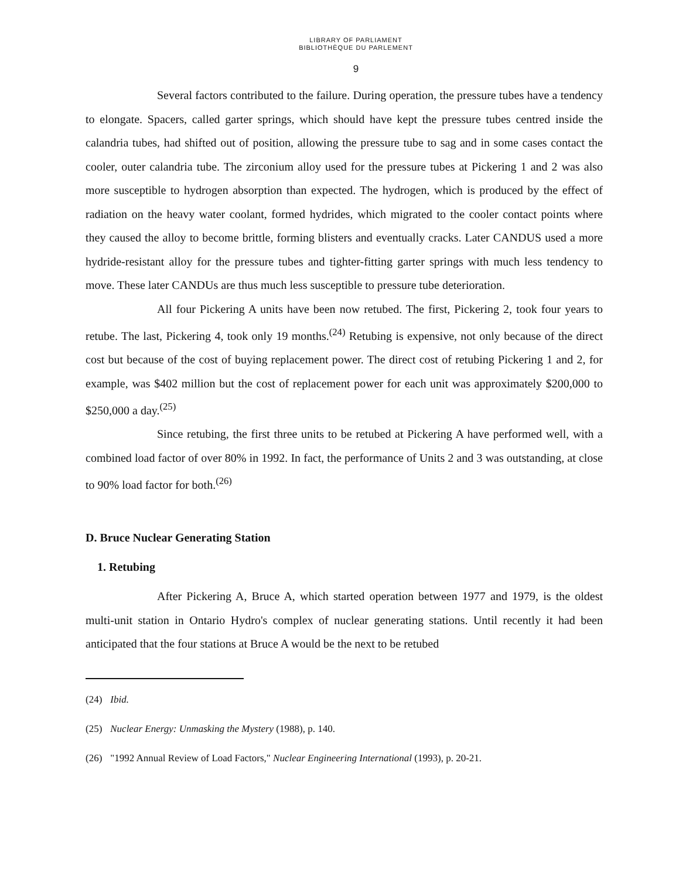LIBRARY OF PARLIAMENT
BIBLIOTHÈQUE DU PARLEMENT
9
Several factors contributed to the failure. During operation, the pressure tubes have a tendency to elongate. Spacers, called garter springs, which should have kept the pressure tubes centred inside the calandria tubes, had shifted out of position, allowing the pressure tube to sag and in some cases contact the cooler, outer calandria tube. The zirconium alloy used for the pressure tubes at Pickering 1 and 2 was also more susceptible to hydrogen absorption than expected. The hydrogen, which is produced by the effect of radiation on the heavy water coolant, formed hydrides, which migrated to the cooler contact points where they caused the alloy to become brittle, forming blisters and eventually cracks. Later CANDUS used a more hydride-resistant alloy for the pressure tubes and tighter-fitting garter springs with much less tendency to move. These later CANDUs are thus much less susceptible to pressure tube deterioration.
All four Pickering A units have been now retubed. The first, Pickering 2, took four years to retube. The last, Pickering 4, took only 19 months.<sup>(24)</sup> Retubing is expensive, not only because of the direct cost but because of the cost of buying replacement power. The direct cost of retubing Pickering 1 and 2, for example, was $402 million but the cost of replacement power for each unit was approximately $200,000 to $250,000 a day.<sup>(25)</sup>
Since retubing, the first three units to be retubed at Pickering A have performed well, with a combined load factor of over 80% in 1992. In fact, the performance of Units 2 and 3 was outstanding, at close to 90% load factor for both.<sup>(26)</sup>
D. Bruce Nuclear Generating Station
1. Retubing
After Pickering A, Bruce A, which started operation between 1977 and 1979, is the oldest multi-unit station in Ontario Hydro's complex of nuclear generating stations. Until recently it had been anticipated that the four stations at Bruce A would be the next to be retubed
(24) Ibid.
(25) Nuclear Energy: Unmasking the Mystery (1988), p. 140.
(26) "1992 Annual Review of Load Factors," Nuclear Engineering International (1993), p. 20-21.